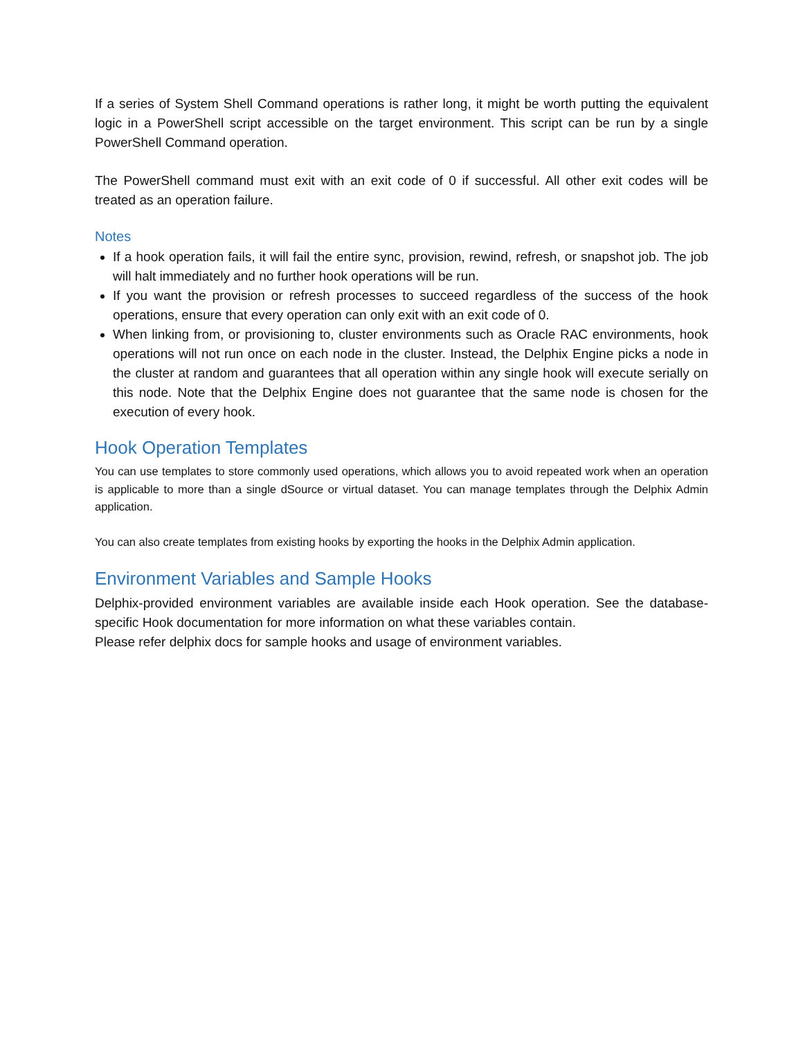If a series of System Shell Command operations is rather long, it might be worth putting the equivalent logic in a PowerShell script accessible on the target environment. This script can be run by a single PowerShell Command operation.
The PowerShell command must exit with an exit code of 0 if successful. All other exit codes will be treated as an operation failure.
Notes
If a hook operation fails, it will fail the entire sync, provision, rewind, refresh, or snapshot job. The job will halt immediately and no further hook operations will be run.
If you want the provision or refresh processes to succeed regardless of the success of the hook operations, ensure that every operation can only exit with an exit code of 0.
When linking from, or provisioning to, cluster environments such as Oracle RAC environments, hook operations will not run once on each node in the cluster. Instead, the Delphix Engine picks a node in the cluster at random and guarantees that all operation within any single hook will execute serially on this node. Note that the Delphix Engine does not guarantee that the same node is chosen for the execution of every hook.
Hook Operation Templates
You can use templates to store commonly used operations, which allows you to avoid repeated work when an operation is applicable to more than a single dSource or virtual dataset. You can manage templates through the Delphix Admin application.
You can also create templates from existing hooks by exporting the hooks in the Delphix Admin application.
Environment Variables and Sample Hooks
Delphix-provided environment variables are available inside each Hook operation. See the database-specific Hook documentation for more information on what these variables contain.
Please refer delphix docs for sample hooks and usage of environment variables.